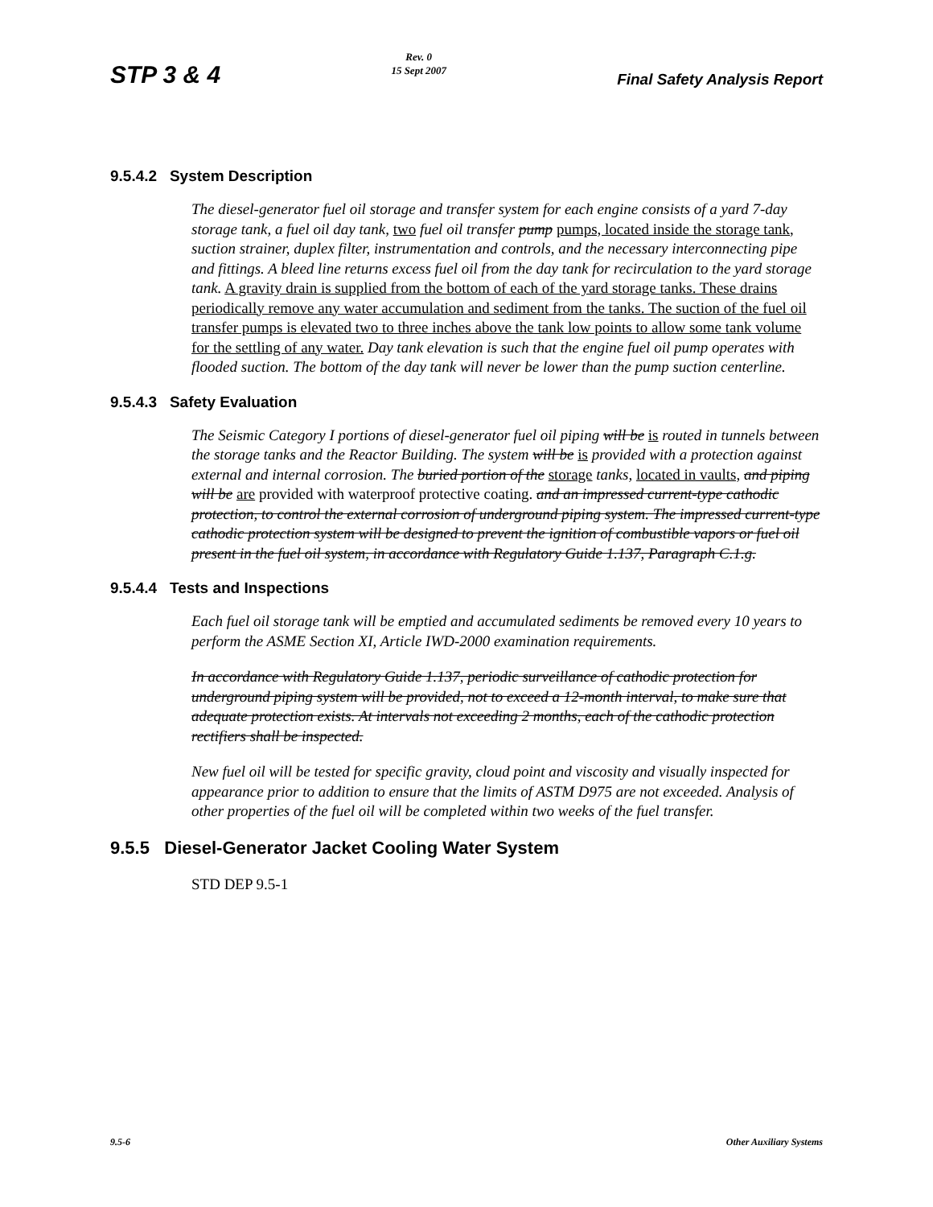STP 3 & 4
Rev. 0
15 Sept 2007
Final Safety Analysis Report
9.5.4.2 System Description
The diesel-generator fuel oil storage and transfer system for each engine consists of a yard 7-day storage tank, a fuel oil day tank, two fuel oil transfer pump pumps, located inside the storage tank, suction strainer, duplex filter, instrumentation and controls, and the necessary interconnecting pipe and fittings. A bleed line returns excess fuel oil from the day tank for recirculation to the yard storage tank. A gravity drain is supplied from the bottom of each of the yard storage tanks. These drains periodically remove any water accumulation and sediment from the tanks. The suction of the fuel oil transfer pumps is elevated two to three inches above the tank low points to allow some tank volume for the settling of any water. Day tank elevation is such that the engine fuel oil pump operates with flooded suction. The bottom of the day tank will never be lower than the pump suction centerline.
9.5.4.3 Safety Evaluation
The Seismic Category I portions of diesel-generator fuel oil piping will be is routed in tunnels between the storage tanks and the Reactor Building. The system will be is provided with a protection against external and internal corrosion. The buried portion of the storage tanks, located in vaults, and piping will be are provided with waterproof protective coating. and an impressed current-type cathodic protection, to control the external corrosion of underground piping system. The impressed current-type cathodic protection system will be designed to prevent the ignition of combustible vapors or fuel oil present in the fuel oil system, in accordance with Regulatory Guide 1.137, Paragraph C.1.g.
9.5.4.4 Tests and Inspections
Each fuel oil storage tank will be emptied and accumulated sediments be removed every 10 years to perform the ASME Section XI, Article IWD-2000 examination requirements.
In accordance with Regulatory Guide 1.137, periodic surveillance of cathodic protection for underground piping system will be provided, not to exceed a 12-month interval, to make sure that adequate protection exists. At intervals not exceeding 2 months, each of the cathodic protection rectifiers shall be inspected.
New fuel oil will be tested for specific gravity, cloud point and viscosity and visually inspected for appearance prior to addition to ensure that the limits of ASTM D975 are not exceeded. Analysis of other properties of the fuel oil will be completed within two weeks of the fuel transfer.
9.5.5 Diesel-Generator Jacket Cooling Water System
STD DEP 9.5-1
9.5-6 Other Auxiliary Systems